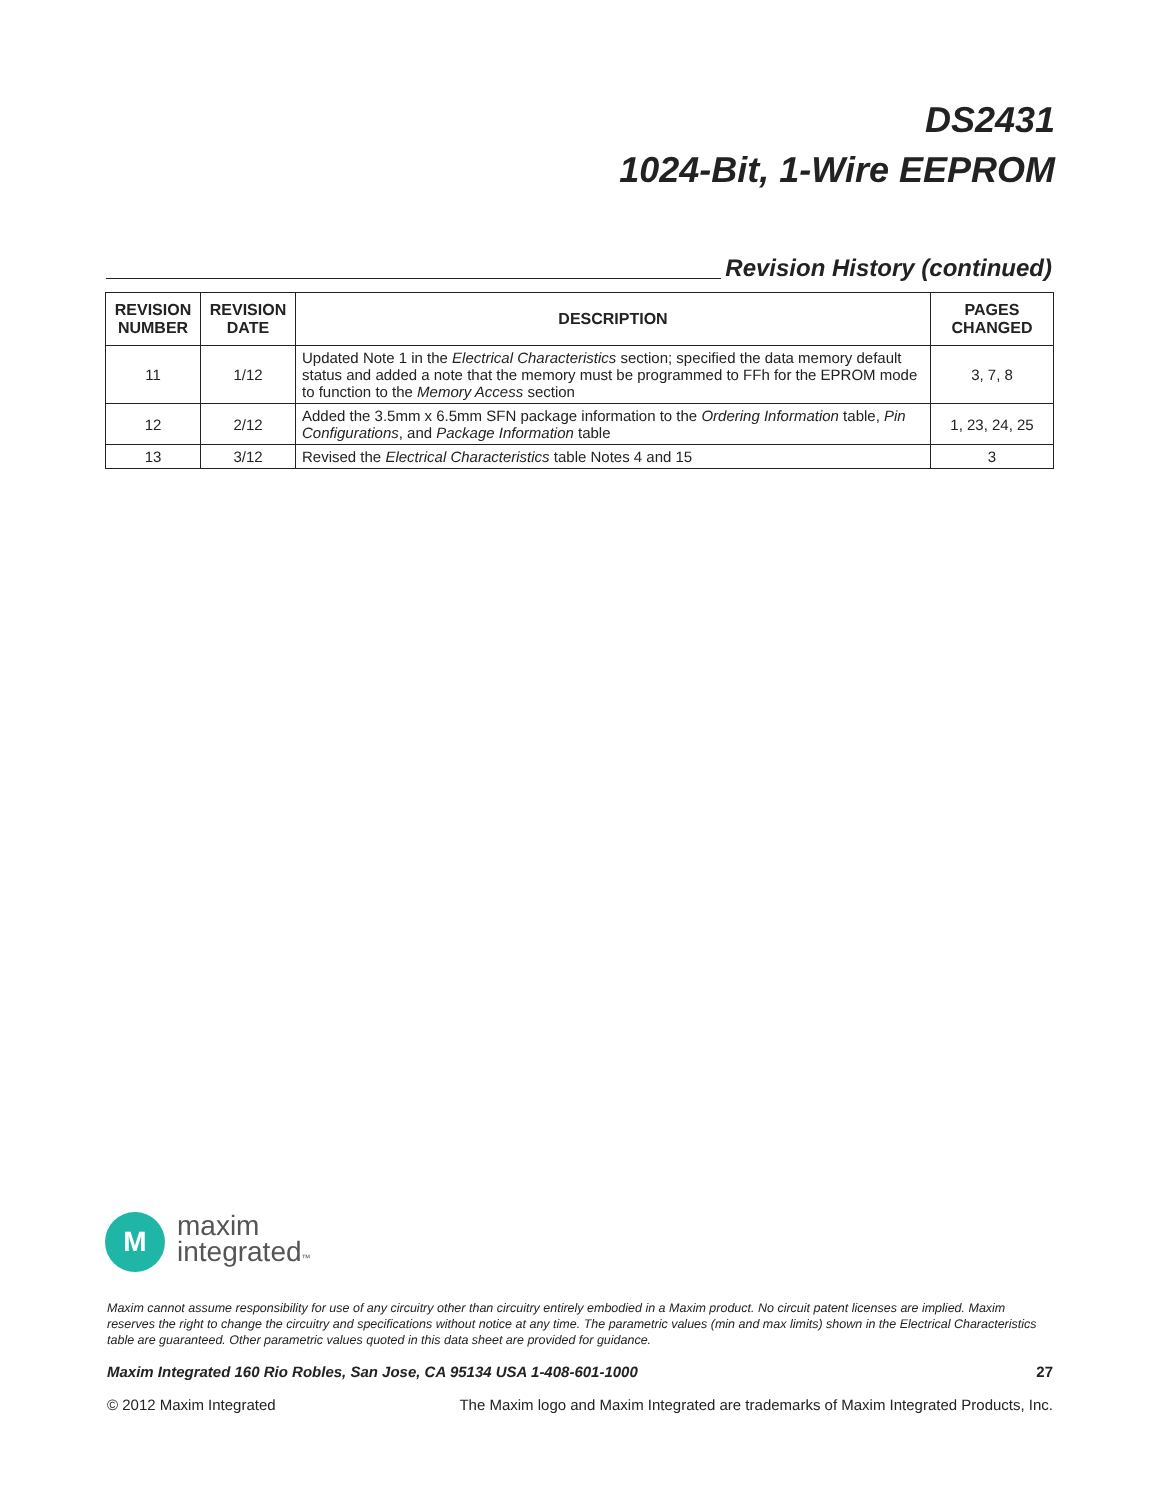DS2431
1024-Bit, 1-Wire EEPROM
Revision History (continued)
| REVISION NUMBER | REVISION DATE | DESCRIPTION | PAGES CHANGED |
| --- | --- | --- | --- |
| 11 | 1/12 | Updated Note 1 in the Electrical Characteristics section; specified the data memory default status and added a note that the memory must be programmed to FFh for the EPROM mode to function to the Memory Access section | 3, 7, 8 |
| 12 | 2/12 | Added the 3.5mm x 6.5mm SFN package information to the Ordering Information table, Pin Configurations , and Package Information table | 1, 23, 24, 25 |
| 13 | 3/12 | Revised the Electrical Characteristics table Notes 4 and 15 | 3 |
M
maxim
integrated™
Maxim cannot assume responsibility for use of any circuitry other than circuitry entirely embodied in a Maxim product. No circuit patent licenses are implied. Maxim reserves the right to change the circuitry and specifications without notice at any time. The parametric values (min and max limits) shown in the Electrical Characteristics table are guaranteed. Other parametric values quoted in this data sheet are provided for guidance.
Maxim Integrated 160 Rio Robles, San Jose, CA 95134 USA 1-408-601-1000 27
© 2012 Maxim Integrated The Maxim logo and Maxim Integrated are trademarks of Maxim Integrated Products, Inc.